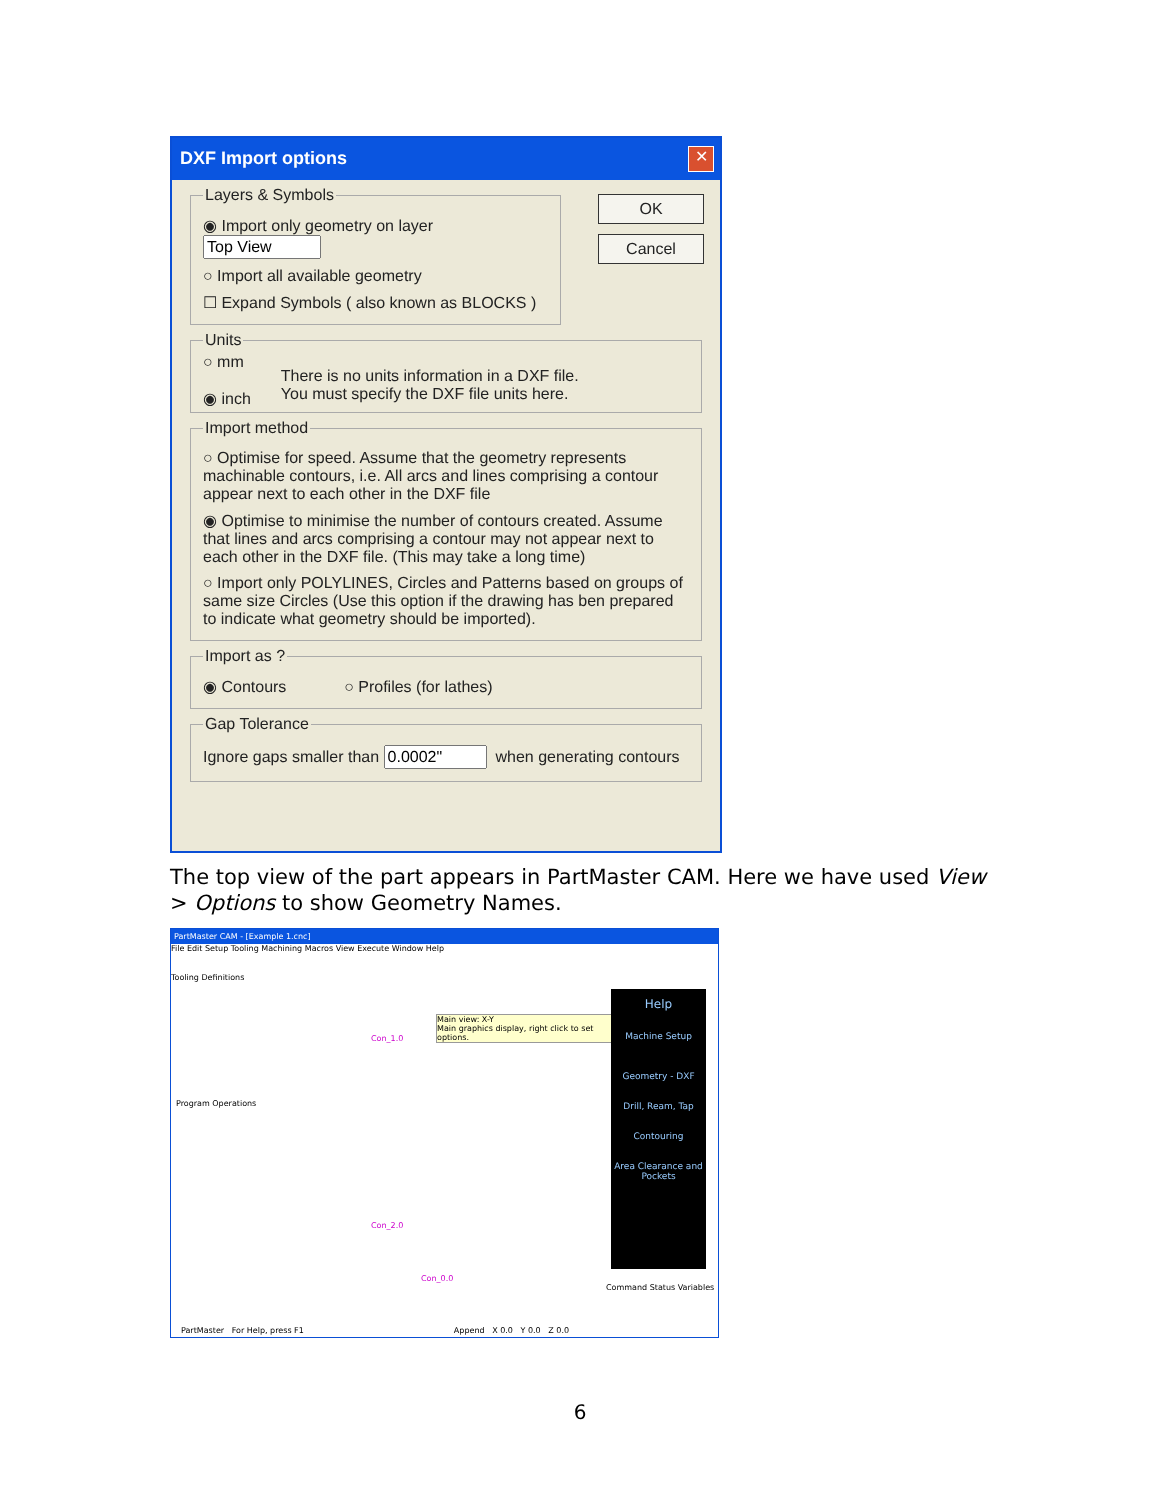DXF Import options
✕
OK
Cancel
Layers & Symbols
◉ Import only geometry on layer
○ Import all available geometry
☐ Expand Symbols ( also known as BLOCKS )
Units
○ mm
◉ inch
There is no units information in a DXF file.
You must specify the DXF file units here.
Import method
○ Optimise for speed. Assume that the geometry represents machinable contours, i.e. All arcs and lines comprising a contour appear next to each other in the DXF file
◉ Optimise to minimise the number of contours created. Assume that lines and arcs comprising a contour may not appear next to each other in the DXF file. (This may take a long time)
○ Import only POLYLINES, Circles and Patterns based on groups of same size Circles (Use this option if the drawing has ben prepared to indicate what geometry should be imported).
Import as ?
◉ Contours ○ Profiles (for lathes)
Gap Tolerance
Ignore gaps smaller than when generating contours
The top view of the part appears in PartMaster CAM. Here we have used View > Options to show Geometry Names.
PartMaster CAM - [Example 1.cnc]
File Edit Setup Tooling Machining Macros View Execute Window Help
Tooling Definitions
Main view: X-Y
Main graphics display, right click to set options.
Con_1.0
Con_2.0
Con_0.0
Program Operations
Help
Machine Setup
Geometry - DXF
Drill, Ream, Tap
Contouring
Area Clearance and Pockets
Command Status Variables
PartMaster For Help, press F1 Append X 0.0 Y 0.0 Z 0.0
6